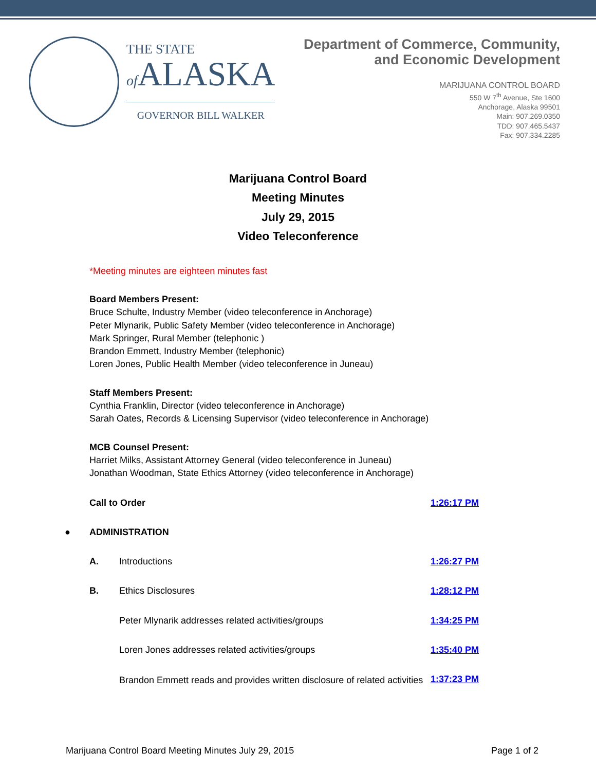THE STATE
of ALASKA
GOVERNOR BILL WALKER
Department of Commerce, Community,
and Economic Development
MARIJUANA CONTROL BOARD
550 W 7<sup>th</sup> Avenue, Ste 1600
Anchorage, Alaska 99501
Main: 907.269.0350
TDD: 907.465.5437
Fax: 907.334.2285
Marijuana Control Board
Meeting Minutes
July 29, 2015
Video Teleconference
*Meeting minutes are eighteen minutes fast
Board Members Present:
Bruce Schulte, Industry Member (video teleconference in Anchorage)
Peter Mlynarik, Public Safety Member (video teleconference in Anchorage)
Mark Springer, Rural Member (telephonic )
Brandon Emmett, Industry Member (telephonic)
Loren Jones, Public Health Member (video teleconference in Juneau)
Staff Members Present:
Cynthia Franklin, Director (video teleconference in Anchorage)
Sarah Oates, Records & Licensing Supervisor (video teleconference in Anchorage)
MCB Counsel Present:
Harriet Milks, Assistant Attorney General (video teleconference in Juneau)
Jonathan Woodman, State Ethics Attorney (video teleconference in Anchorage)
Call to Order 1:26:17 PM
● ADMINISTRATION
A. Introductions 1:26:27 PM
B. Ethics Disclosures 1:28:12 PM
Peter Mlynarik addresses related activities/groups 1:34:25 PM
Loren Jones addresses related activities/groups 1:35:40 PM
Brandon Emmett reads and provides written disclosure of related activities 1:37:23 PM
Marijuana Control Board Meeting Minutes July 29, 2015 Page 1 of 2